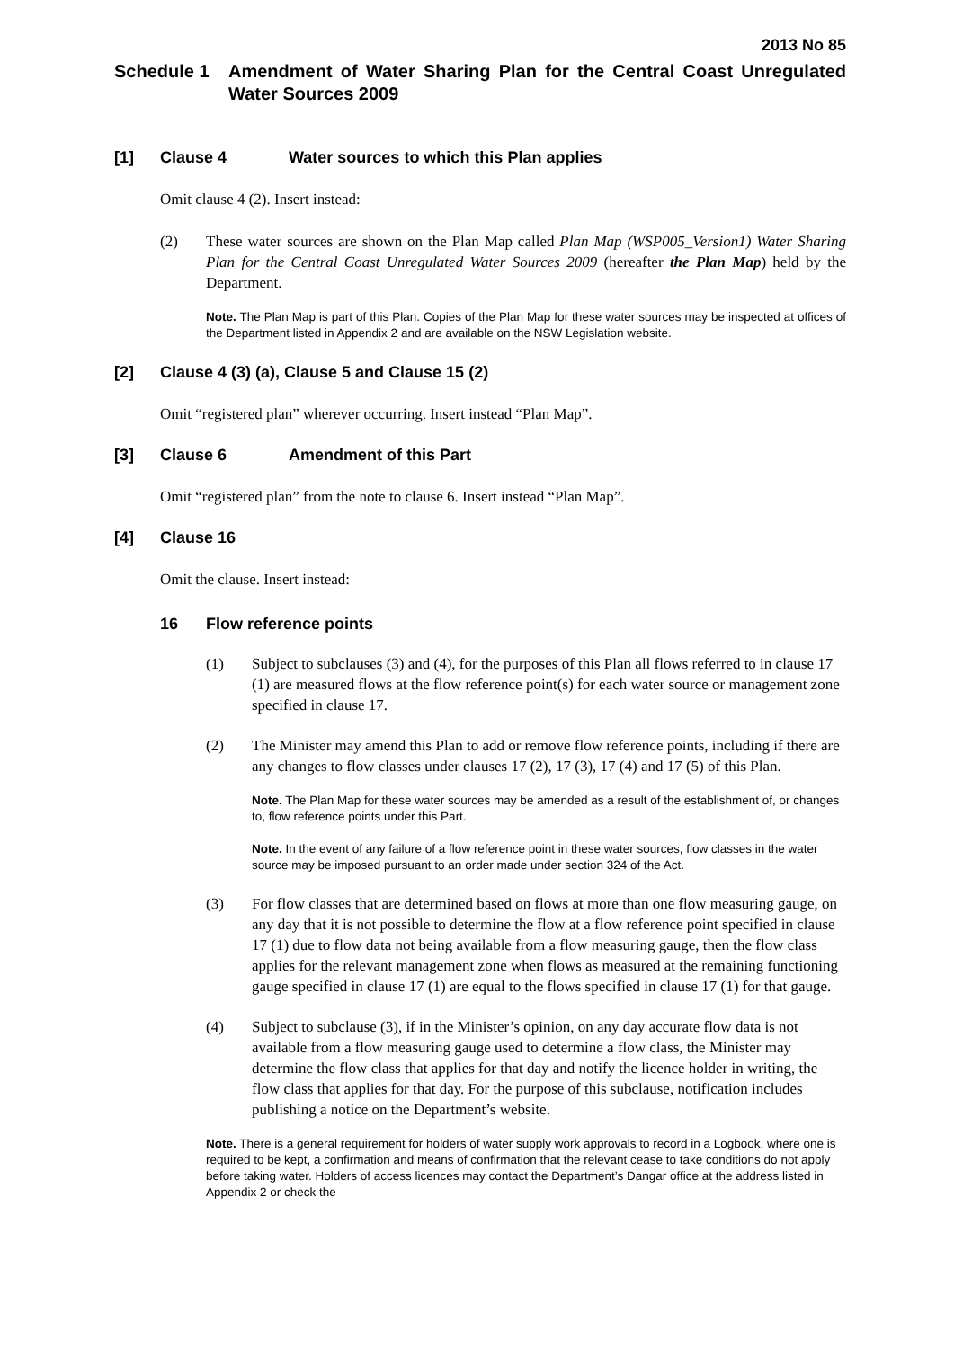2013 No 85
Schedule 1 Amendment of Water Sharing Plan for the Central Coast Unregulated Water Sources 2009
[1] Clause 4 Water sources to which this Plan applies
Omit clause 4 (2). Insert instead:
(2) These water sources are shown on the Plan Map called Plan Map (WSP005_Version1) Water Sharing Plan for the Central Coast Unregulated Water Sources 2009 (hereafter the Plan Map) held by the Department.
Note. The Plan Map is part of this Plan. Copies of the Plan Map for these water sources may be inspected at offices of the Department listed in Appendix 2 and are available on the NSW Legislation website.
[2] Clause 4 (3) (a), Clause 5 and Clause 15 (2)
Omit “registered plan” wherever occurring. Insert instead “Plan Map”.
[3] Clause 6 Amendment of this Part
Omit “registered plan” from the note to clause 6. Insert instead “Plan Map”.
[4] Clause 16
Omit the clause. Insert instead:
16 Flow reference points
(1) Subject to subclauses (3) and (4), for the purposes of this Plan all flows referred to in clause 17 (1) are measured flows at the flow reference point(s) for each water source or management zone specified in clause 17.
(2) The Minister may amend this Plan to add or remove flow reference points, including if there are any changes to flow classes under clauses 17 (2), 17 (3), 17 (4) and 17 (5) of this Plan.
Note. The Plan Map for these water sources may be amended as a result of the establishment of, or changes to, flow reference points under this Part.
Note. In the event of any failure of a flow reference point in these water sources, flow classes in the water source may be imposed pursuant to an order made under section 324 of the Act.
(3) For flow classes that are determined based on flows at more than one flow measuring gauge, on any day that it is not possible to determine the flow at a flow reference point specified in clause 17 (1) due to flow data not being available from a flow measuring gauge, then the flow class applies for the relevant management zone when flows as measured at the remaining functioning gauge specified in clause 17 (1) are equal to the flows specified in clause 17 (1) for that gauge.
(4) Subject to subclause (3), if in the Minister’s opinion, on any day accurate flow data is not available from a flow measuring gauge used to determine a flow class, the Minister may determine the flow class that applies for that day and notify the licence holder in writing, the flow class that applies for that day. For the purpose of this subclause, notification includes publishing a notice on the Department’s website.
Note. There is a general requirement for holders of water supply work approvals to record in a Logbook, where one is required to be kept, a confirmation and means of confirmation that the relevant cease to take conditions do not apply before taking water. Holders of access licences may contact the Department’s Dangar office at the address listed in Appendix 2 or check the